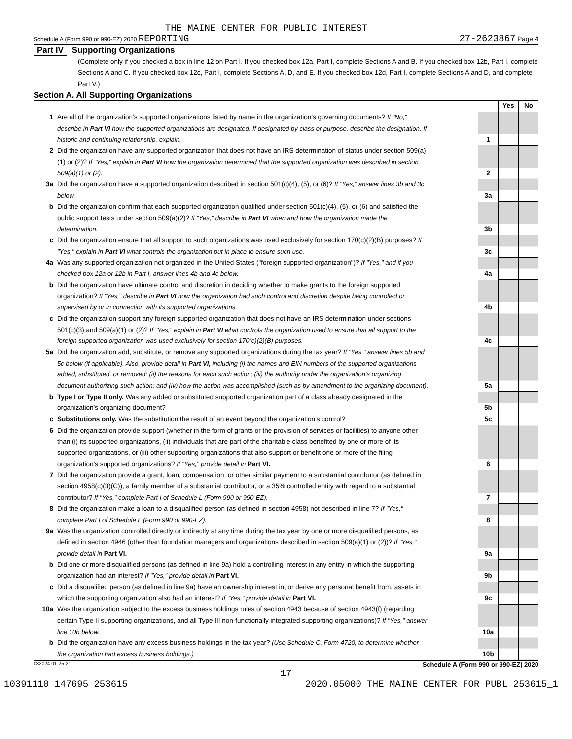THE MAINE CENTER FOR PUBLIC INTEREST
Schedule A (Form 990 or 990-EZ) 2020 REPORTING 27-2623867 Page 4
Part IV Supporting Organizations
(Complete only if you checked a box in line 12 on Part I. If you checked box 12a, Part I, complete Sections A and B. If you checked box 12b, Part I, complete Sections A and C. If you checked box 12c, Part I, complete Sections A, D, and E. If you checked box 12d, Part I, complete Sections A and D, and complete Part V.)
Section A. All Supporting Organizations
| | | | Yes | No |
| 1 | Are all of the organization’s supported organizations listed by name in the organization’s governing documents? If "No," describe in Part VI how the supported organizations are designated. If designated by class or purpose, describe the designation. If historic and continuing relationship, explain. | 1 | | |
| 2 | Did the organization have any supported organization that does not have an IRS determination of status under section 509(a)(1) or (2)? If "Yes," explain in Part VI how the organization determined that the supported organization was described in section 509(a)(1) or (2). | 2 | | |
| 3a | Did the organization have a supported organization described in section 501(c)(4), (5), or (6)? If "Yes," answer lines 3b and 3c below. | 3a | | |
| b | Did the organization confirm that each supported organization qualified under section 501(c)(4), (5), or (6) and satisfied the public support tests under section 509(a)(2)? If "Yes," describe in Part VI when and how the organization made the determination. | 3b | | |
| c | Did the organization ensure that all support to such organizations was used exclusively for section 170(c)(2)(B) purposes? If "Yes," explain in Part VI what controls the organization put in place to ensure such use. | 3c | | |
| 4a | Was any supported organization not organized in the United States ("foreign supported organization")? If "Yes," and if you checked box 12a or 12b in Part I, answer lines 4b and 4c below. | 4a | | |
| b | Did the organization have ultimate control and discretion in deciding whether to make grants to the foreign supported organization? If "Yes," describe in Part VI how the organization had such control and discretion despite being controlled or supervised by or in connection with its supported organizations. | 4b | | |
| c | Did the organization support any foreign supported organization that does not have an IRS determination under sections 501(c)(3) and 509(a)(1) or (2)? If "Yes," explain in Part VI what controls the organization used to ensure that all support to the foreign supported organization was used exclusively for section 170(c)(2)(B) purposes. | 4c | | |
| 5a | Did the organization add, substitute, or remove any supported organizations during the tax year? If "Yes," answer lines 5b and 5c below (if applicable). Also, provide detail in Part VI, including (i) the names and EIN numbers of the supported organizations added, substituted, or removed; (ii) the reasons for each such action; (iii) the authority under the organization's organizing document authorizing such action; and (iv) how the action was accomplished (such as by amendment to the organizing document). | 5a | | |
| b | Type I or Type II only. Was any added or substituted supported organization part of a class already designated in the organization’s organizing document? | 5b | | |
| c | Substitutions only. Was the substitution the result of an event beyond the organization’s control? | 5c | | |
| 6 | Did the organization provide support (whether in the form of grants or the provision of services or facilities) to anyone other than (i) its supported organizations, (ii) individuals that are part of the charitable class benefited by one or more of its supported organizations, or (iii) other supporting organizations that also support or benefit one or more of the filing organization’s supported organizations? If "Yes," provide detail in Part VI. | 6 | | |
| 7 | Did the organization provide a grant, loan, compensation, or other similar payment to a substantial contributor (as defined in section 4958(c)(3)(C)), a family member of a substantial contributor, or a 35% controlled entity with regard to a substantial contributor? If "Yes," complete Part I of Schedule L (Form 990 or 990-EZ). | 7 | | |
| 8 | Did the organization make a loan to a disqualified person (as defined in section 4958) not described in line 7? If "Yes," complete Part I of Schedule L (Form 990 or 990-EZ). | 8 | | |
| 9a | Was the organization controlled directly or indirectly at any time during the tax year by one or more disqualified persons, as defined in section 4946 (other than foundation managers and organizations described in section 509(a)(1) or (2))? If "Yes," provide detail in Part VI. | 9a | | |
| b | Did one or more disqualified persons (as defined in line 9a) hold a controlling interest in any entity in which the supporting organization had an interest? If "Yes," provide detail in Part VI. | 9b | | |
| c | Did a disqualified person (as defined in line 9a) have an ownership interest in, or derive any personal benefit from, assets in which the supporting organization also had an interest? If "Yes," provide detail in Part VI. | 9c | | |
| 10a | Was the organization subject to the excess business holdings rules of section 4943 because of section 4943(f) (regarding certain Type II supporting organizations, and all Type III non-functionally integrated supporting organizations)? If "Yes," answer line 10b below. | 10a | | |
| b | Did the organization have any excess business holdings in the tax year? (Use Schedule C, Form 4720, to determine whether the organization had excess business holdings.) | 10b | | |
032024 01-25-21 Schedule A (Form 990 or 990-EZ) 2020
17
10391110 147695 253615 2020.05000 THE MAINE CENTER FOR PUBL 253615_1